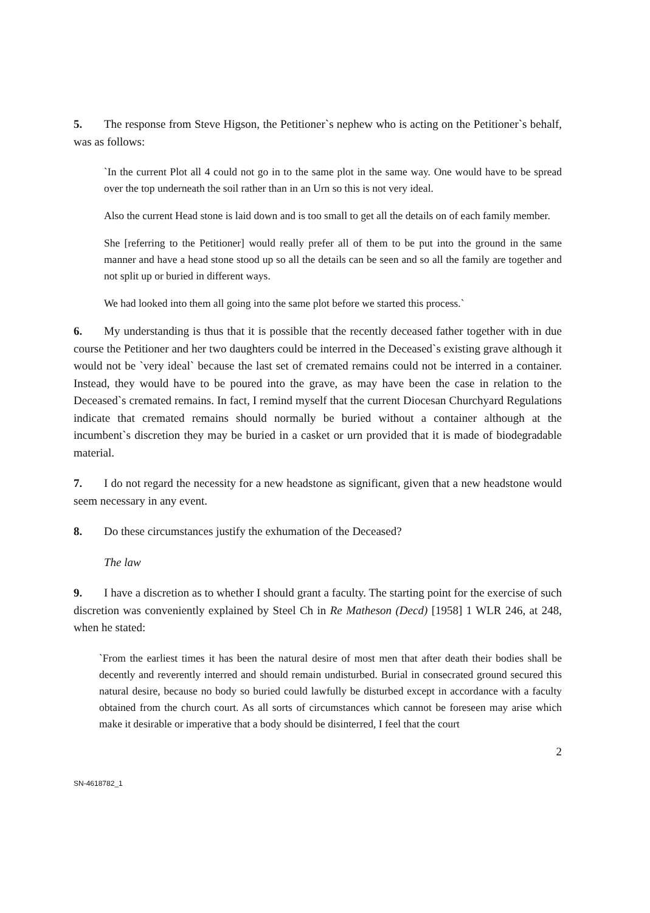5. The response from Steve Higson, the Petitioner`s nephew who is acting on the Petitioner`s behalf, was as follows:
`In the current Plot all 4 could not go in to the same plot in the same way. One would have to be spread over the top underneath the soil rather than in an Urn so this is not very ideal.
Also the current Head stone is laid down and is too small to get all the details on of each family member.
She [referring to the Petitioner] would really prefer all of them to be put into the ground in the same manner and have a head stone stood up so all the details can be seen and so all the family are together and not split up or buried in different ways.
We had looked into them all going into the same plot before we started this process.`
6. My understanding is thus that it is possible that the recently deceased father together with in due course the Petitioner and her two daughters could be interred in the Deceased`s existing grave although it would not be `very ideal` because the last set of cremated remains could not be interred in a container. Instead, they would have to be poured into the grave, as may have been the case in relation to the Deceased`s cremated remains. In fact, I remind myself that the current Diocesan Churchyard Regulations indicate that cremated remains should normally be buried without a container although at the incumbent`s discretion they may be buried in a casket or urn provided that it is made of biodegradable material.
7. I do not regard the necessity for a new headstone as significant, given that a new headstone would seem necessary in any event.
8. Do these circumstances justify the exhumation of the Deceased?
The law
9. I have a discretion as to whether I should grant a faculty. The starting point for the exercise of such discretion was conveniently explained by Steel Ch in Re Matheson (Decd) [1958] 1 WLR 246, at 248, when he stated:
`From the earliest times it has been the natural desire of most men that after death their bodies shall be decently and reverently interred and should remain undisturbed. Burial in consecrated ground secured this natural desire, because no body so buried could lawfully be disturbed except in accordance with a faculty obtained from the church court. As all sorts of circumstances which cannot be foreseen may arise which make it desirable or imperative that a body should be disinterred, I feel that the court
2
SN-4618782_1